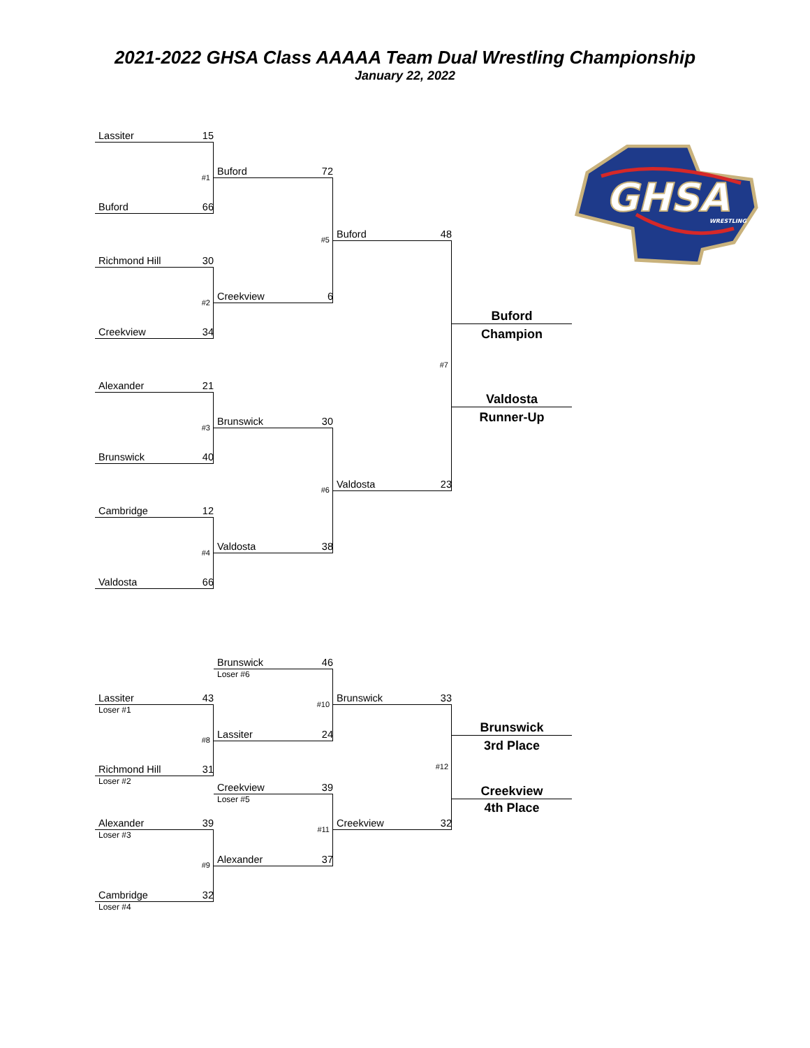2021-2022 GHSA Class AAAAA Team Dual Wrestling Championship
January 22, 2022
Lassiter 15
GHSA
WRESTLING
#1
Buford 72
Buford 66
#5
Buford 48
Richmond Hill 30
#2
Creekview 6
Buford
Champion
Creekview 34
#7
Alexander 21
Valdosta
Runner-Up
#3
Brunswick 30
Brunswick 40
#6
Valdosta 23
Cambridge 12
#4
Valdosta 38
Valdosta 66
Brunswick 46
Loser #6
Lassiter 43
Brunswick 33
Loser #1
#10
Brunswick
3rd Place
#8
Lassiter 24
#12
Richmond Hill 31
Loser #2
Creekview 39
Creekview
Loser #5
4th Place
Alexander 39
#11
Creekview 32
Loser #3
#9
Alexander 37
Cambridge 32
Loser #4